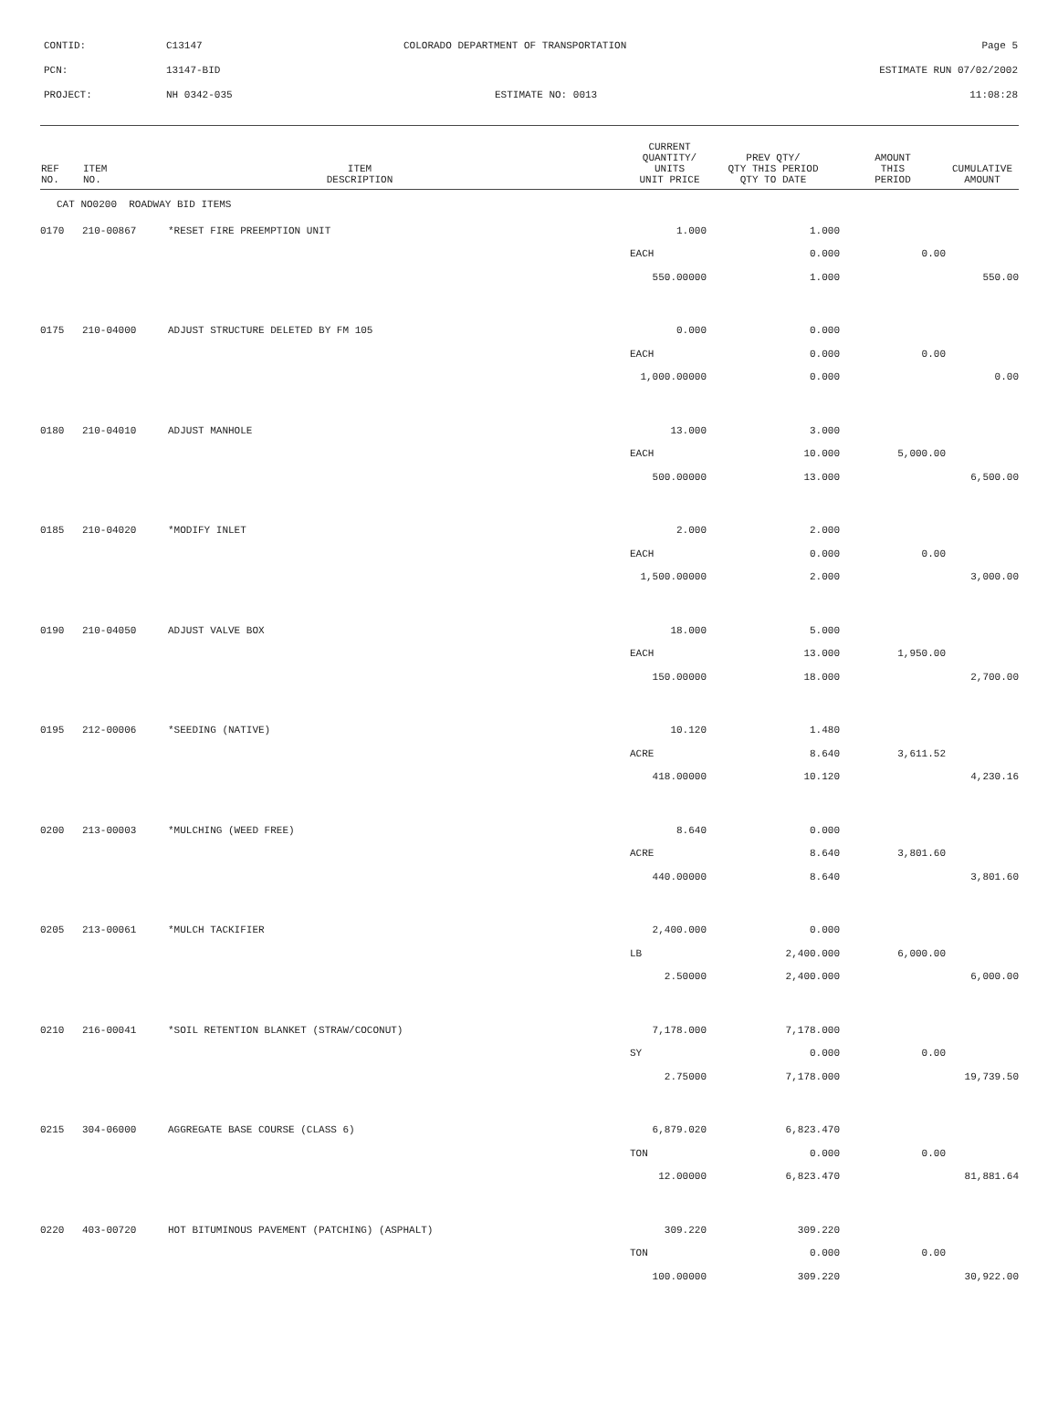CONTID: C13147 COLORADO DEPARTMENT OF TRANSPORTATION Page 5
PCN: 13147-BID ESTIMATE RUN 07/02/2002
PROJECT: NH 0342-035 ESTIMATE NO: 0013 11:08:28
| REF NO. | ITEM NO. | ITEM DESCRIPTION | CURRENT QUANTITY/ UNITS UNIT PRICE | PREV QTY/ QTY THIS PERIOD QTY TO DATE | AMOUNT THIS PERIOD | CUMULATIVE AMOUNT |
| --- | --- | --- | --- | --- | --- | --- |
| CAT NO0200 ROADWAY BID ITEMS | | | | | | |
| 0170 | 210-00867 | *RESET FIRE PREEMPTION UNIT | 1.000 | 1.000 | | |
| | | | EACH | 0.000 | 0.00 | |
| | | | 550.00000 | 1.000 | | 550.00 |
| 0175 | 210-04000 | ADJUST STRUCTURE DELETED BY FM 105 | 0.000 | 0.000 | | |
| | | | EACH | 0.000 | 0.00 | |
| | | | 1,000.00000 | 0.000 | | 0.00 |
| 0180 | 210-04010 | ADJUST MANHOLE | 13.000 | 3.000 | | |
| | | | EACH | 10.000 | 5,000.00 | |
| | | | 500.00000 | 13.000 | | 6,500.00 |
| 0185 | 210-04020 | *MODIFY INLET | 2.000 | 2.000 | | |
| | | | EACH | 0.000 | 0.00 | |
| | | | 1,500.00000 | 2.000 | | 3,000.00 |
| 0190 | 210-04050 | ADJUST VALVE BOX | 18.000 | 5.000 | | |
| | | | EACH | 13.000 | 1,950.00 | |
| | | | 150.00000 | 18.000 | | 2,700.00 |
| 0195 | 212-00006 | *SEEDING (NATIVE) | 10.120 | 1.480 | | |
| | | | ACRE | 8.640 | 3,611.52 | |
| | | | 418.00000 | 10.120 | | 4,230.16 |
| 0200 | 213-00003 | *MULCHING (WEED FREE) | 8.640 | 0.000 | | |
| | | | ACRE | 8.640 | 3,801.60 | |
| | | | 440.00000 | 8.640 | | 3,801.60 |
| 0205 | 213-00061 | *MULCH TACKIFIER | 2,400.000 | 0.000 | | |
| | | | LB | 2,400.000 | 6,000.00 | |
| | | | 2.50000 | 2,400.000 | | 6,000.00 |
| 0210 | 216-00041 | *SOIL RETENTION BLANKET (STRAW/COCONUT) | 7,178.000 | 7,178.000 | | |
| | | | SY | 0.000 | 0.00 | |
| | | | 2.75000 | 7,178.000 | | 19,739.50 |
| 0215 | 304-06000 | AGGREGATE BASE COURSE (CLASS 6) | 6,879.020 | 6,823.470 | | |
| | | | TON | 0.000 | 0.00 | |
| | | | 12.00000 | 6,823.470 | | 81,881.64 |
| 0220 | 403-00720 | HOT BITUMINOUS PAVEMENT (PATCHING) (ASPHALT) | 309.220 | 309.220 | | |
| | | | TON | 0.000 | 0.00 | |
| | | | 100.00000 | 309.220 | | 30,922.00 |